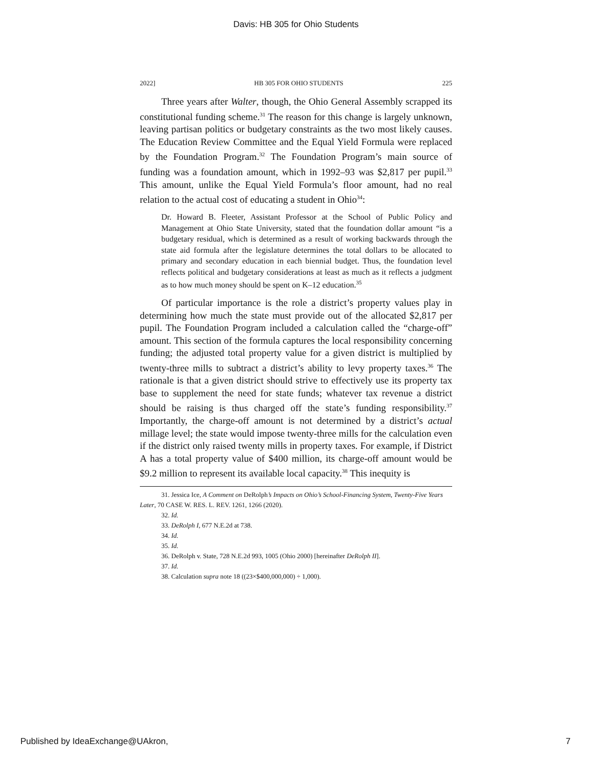Davis: HB 305 for Ohio Students
2022] HB 305 FOR OHIO STUDENTS 225
Three years after Walter, though, the Ohio General Assembly scrapped its constitutional funding scheme.<sup>31</sup> The reason for this change is largely unknown, leaving partisan politics or budgetary constraints as the two most likely causes. The Education Review Committee and the Equal Yield Formula were replaced by the Foundation Program.<sup>32</sup> The Foundation Program’s main source of funding was a foundation amount, which in 1992–93 was $2,817 per pupil.<sup>33</sup> This amount, unlike the Equal Yield Formula’s floor amount, had no real relation to the actual cost of educating a student in Ohio<sup>34</sup>:
Dr. Howard B. Fleeter, Assistant Professor at the School of Public Policy and Management at Ohio State University, stated that the foundation dollar amount “is a budgetary residual, which is determined as a result of working backwards through the state aid formula after the legislature determines the total dollars to be allocated to primary and secondary education in each biennial budget. Thus, the foundation level reflects political and budgetary considerations at least as much as it reflects a judgment as to how much money should be spent on K–12 education.<sup>35</sup>
Of particular importance is the role a district’s property values play in determining how much the state must provide out of the allocated $2,817 per pupil. The Foundation Program included a calculation called the “charge-off” amount. This section of the formula captures the local responsibility concerning funding; the adjusted total property value for a given district is multiplied by twenty-three mills to subtract a district’s ability to levy property taxes.<sup>36</sup> The rationale is that a given district should strive to effectively use its property tax base to supplement the need for state funds; whatever tax revenue a district should be raising is thus charged off the state’s funding responsibility.<sup>37</sup> Importantly, the charge-off amount is not determined by a district’s actual millage level; the state would impose twenty-three mills for the calculation even if the district only raised twenty mills in property taxes. For example, if District A has a total property value of $400 million, its charge-off amount would be $9.2 million to represent its available local capacity.<sup>38</sup> This inequity is
31. Jessica Ice, A Comment on DeRolph’s Impacts on Ohio’s School-Financing System, Twenty-Five Years Later, 70 CASE W. RES. L. REV. 1261, 1266 (2020).
32. Id.
33. DeRolph I, 677 N.E.2d at 738.
34. Id.
35. Id.
36. DeRolph v. State, 728 N.E.2d 993, 1005 (Ohio 2000) [hereinafter DeRolph II].
37. Id.
38. Calculation supra note 18 ((23×$400,000,000) ÷ 1,000).
Published by IdeaExchange@UAkron, 7